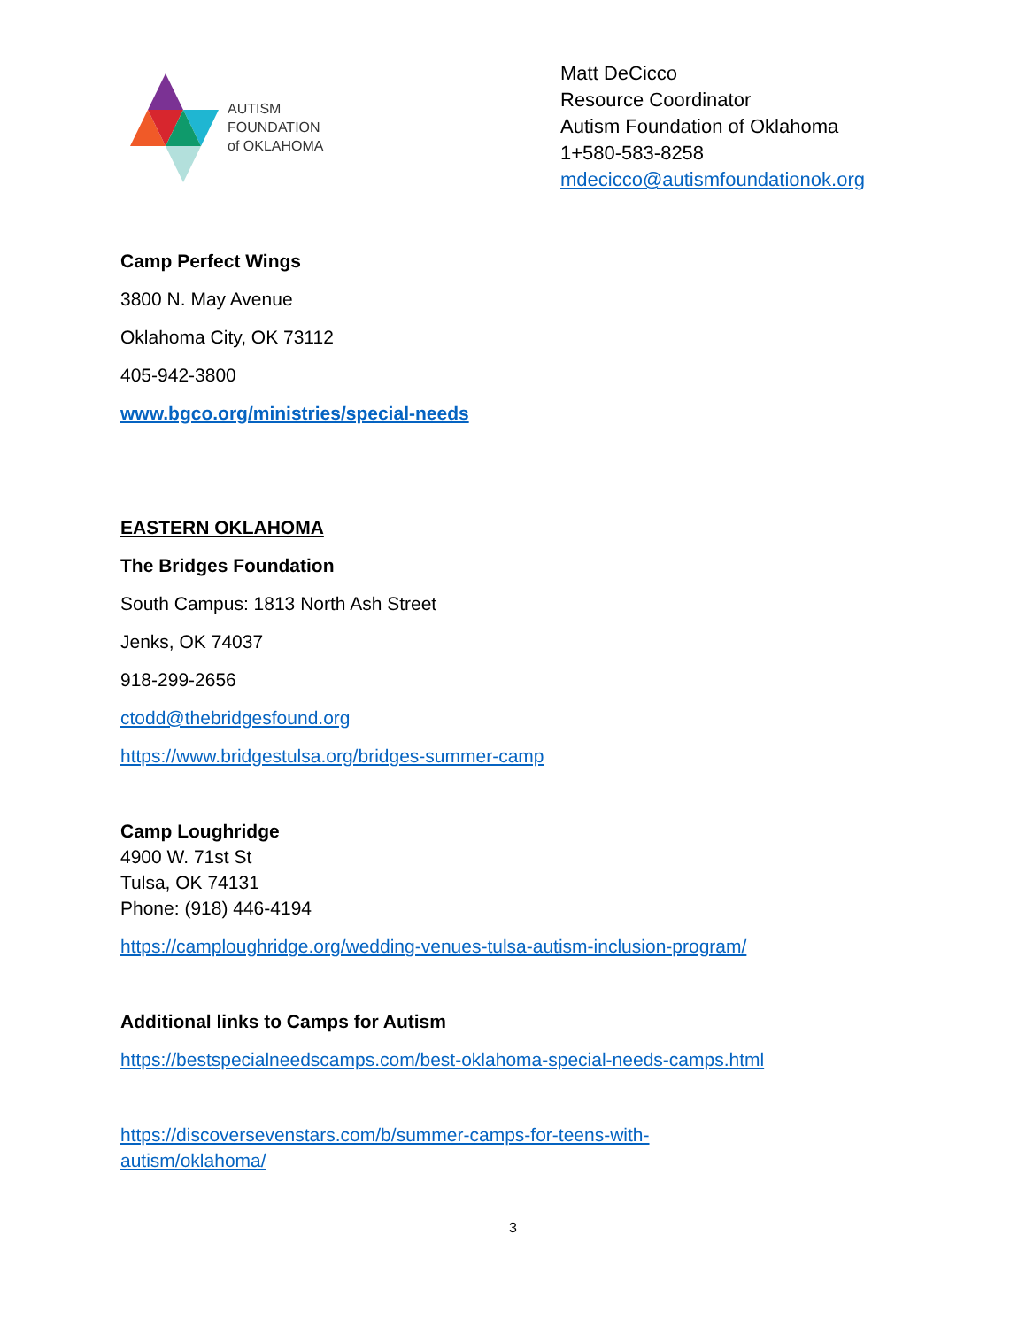AUTISM
FOUNDATION
of OKLAHOMA
Matt DeCicco
Resource Coordinator
Autism Foundation of Oklahoma
1+580-583-8258
mdecicco@autismfoundationok.org
Camp Perfect Wings
3800 N. May Avenue
Oklahoma City, OK 73112
405-942-3800
www.bgco.org/ministries/special-needs
EASTERN OKLAHOMA
The Bridges Foundation
South Campus: 1813 North Ash Street
Jenks, OK 74037
918-299-2656
ctodd@thebridgesfound.org
https://www.bridgestulsa.org/bridges-summer-camp
Camp Loughridge
4900 W. 71st St
Tulsa, OK 74131
Phone: (918) 446-4194
https://camploughridge.org/wedding-venues-tulsa-autism-inclusion-program/
Additional links to Camps for Autism
https://bestspecialneedscamps.com/best-oklahoma-special-needs-camps.html
https://discoversevenstars.com/b/summer-camps-for-teens-with-autism/oklahoma/
3